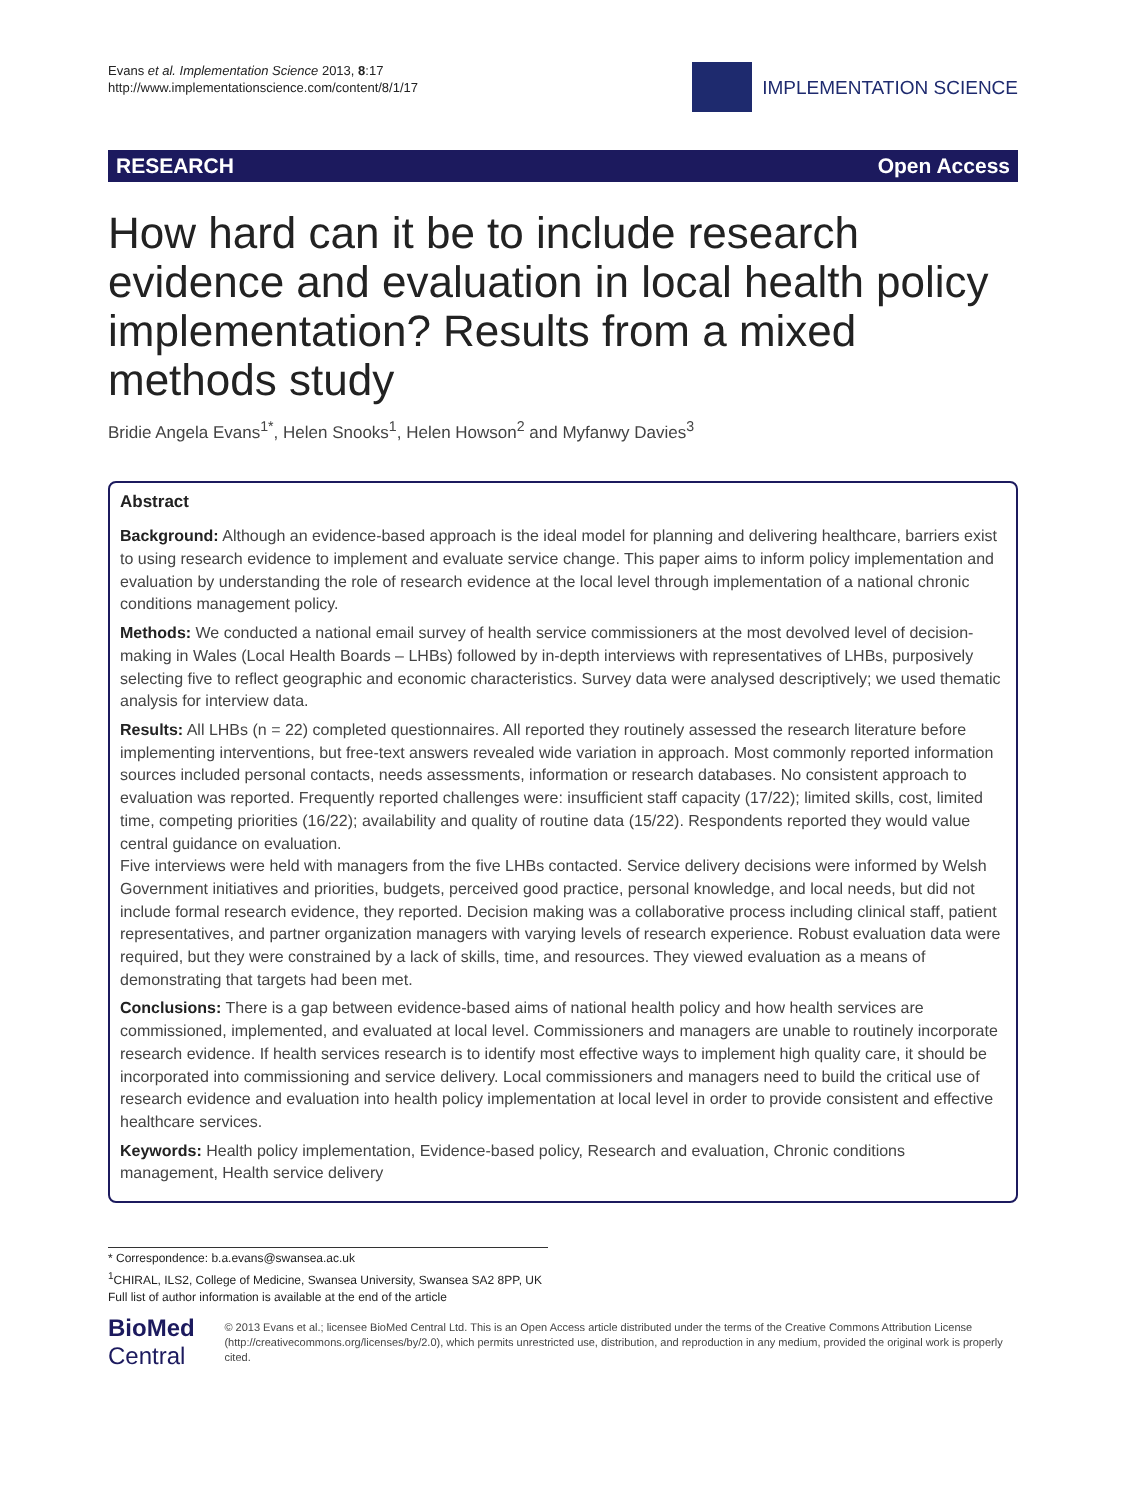Evans et al. Implementation Science 2013, 8:17
http://www.implementationscience.com/content/8/1/17
IMPLEMENTATION SCIENCE
RESEARCH Open Access
How hard can it be to include research evidence and evaluation in local health policy implementation? Results from a mixed methods study
Bridie Angela Evans<sup>1*</sup>, Helen Snooks<sup>1</sup>, Helen Howson<sup>2</sup> and Myfanwy Davies<sup>3</sup>
Abstract
Background: Although an evidence-based approach is the ideal model for planning and delivering healthcare, barriers exist to using research evidence to implement and evaluate service change. This paper aims to inform policy implementation and evaluation by understanding the role of research evidence at the local level through implementation of a national chronic conditions management policy.
Methods: We conducted a national email survey of health service commissioners at the most devolved level of decision-making in Wales (Local Health Boards – LHBs) followed by in-depth interviews with representatives of LHBs, purposively selecting five to reflect geographic and economic characteristics. Survey data were analysed descriptively; we used thematic analysis for interview data.
Results: All LHBs (n = 22) completed questionnaires. All reported they routinely assessed the research literature before implementing interventions, but free-text answers revealed wide variation in approach. Most commonly reported information sources included personal contacts, needs assessments, information or research databases. No consistent approach to evaluation was reported. Frequently reported challenges were: insufficient staff capacity (17/22); limited skills, cost, limited time, competing priorities (16/22); availability and quality of routine data (15/22). Respondents reported they would value central guidance on evaluation.
Five interviews were held with managers from the five LHBs contacted. Service delivery decisions were informed by Welsh Government initiatives and priorities, budgets, perceived good practice, personal knowledge, and local needs, but did not include formal research evidence, they reported. Decision making was a collaborative process including clinical staff, patient representatives, and partner organization managers with varying levels of research experience. Robust evaluation data were required, but they were constrained by a lack of skills, time, and resources. They viewed evaluation as a means of demonstrating that targets had been met.
Conclusions: There is a gap between evidence-based aims of national health policy and how health services are commissioned, implemented, and evaluated at local level. Commissioners and managers are unable to routinely incorporate research evidence. If health services research is to identify most effective ways to implement high quality care, it should be incorporated into commissioning and service delivery. Local commissioners and managers need to build the critical use of research evidence and evaluation into health policy implementation at local level in order to provide consistent and effective healthcare services.
Keywords: Health policy implementation, Evidence-based policy, Research and evaluation, Chronic conditions management, Health service delivery
* Correspondence: b.a.evans@swansea.ac.uk
<sup>1</sup> CHIRAL, ILS2, College of Medicine, Swansea University, Swansea SA2 8PP, UK
Full list of author information is available at the end of the article
BioMed Central
© 2013 Evans et al.; licensee BioMed Central Ltd. This is an Open Access article distributed under the terms of the Creative Commons Attribution License (http://creativecommons.org/licenses/by/2.0), which permits unrestricted use, distribution, and reproduction in any medium, provided the original work is properly cited.